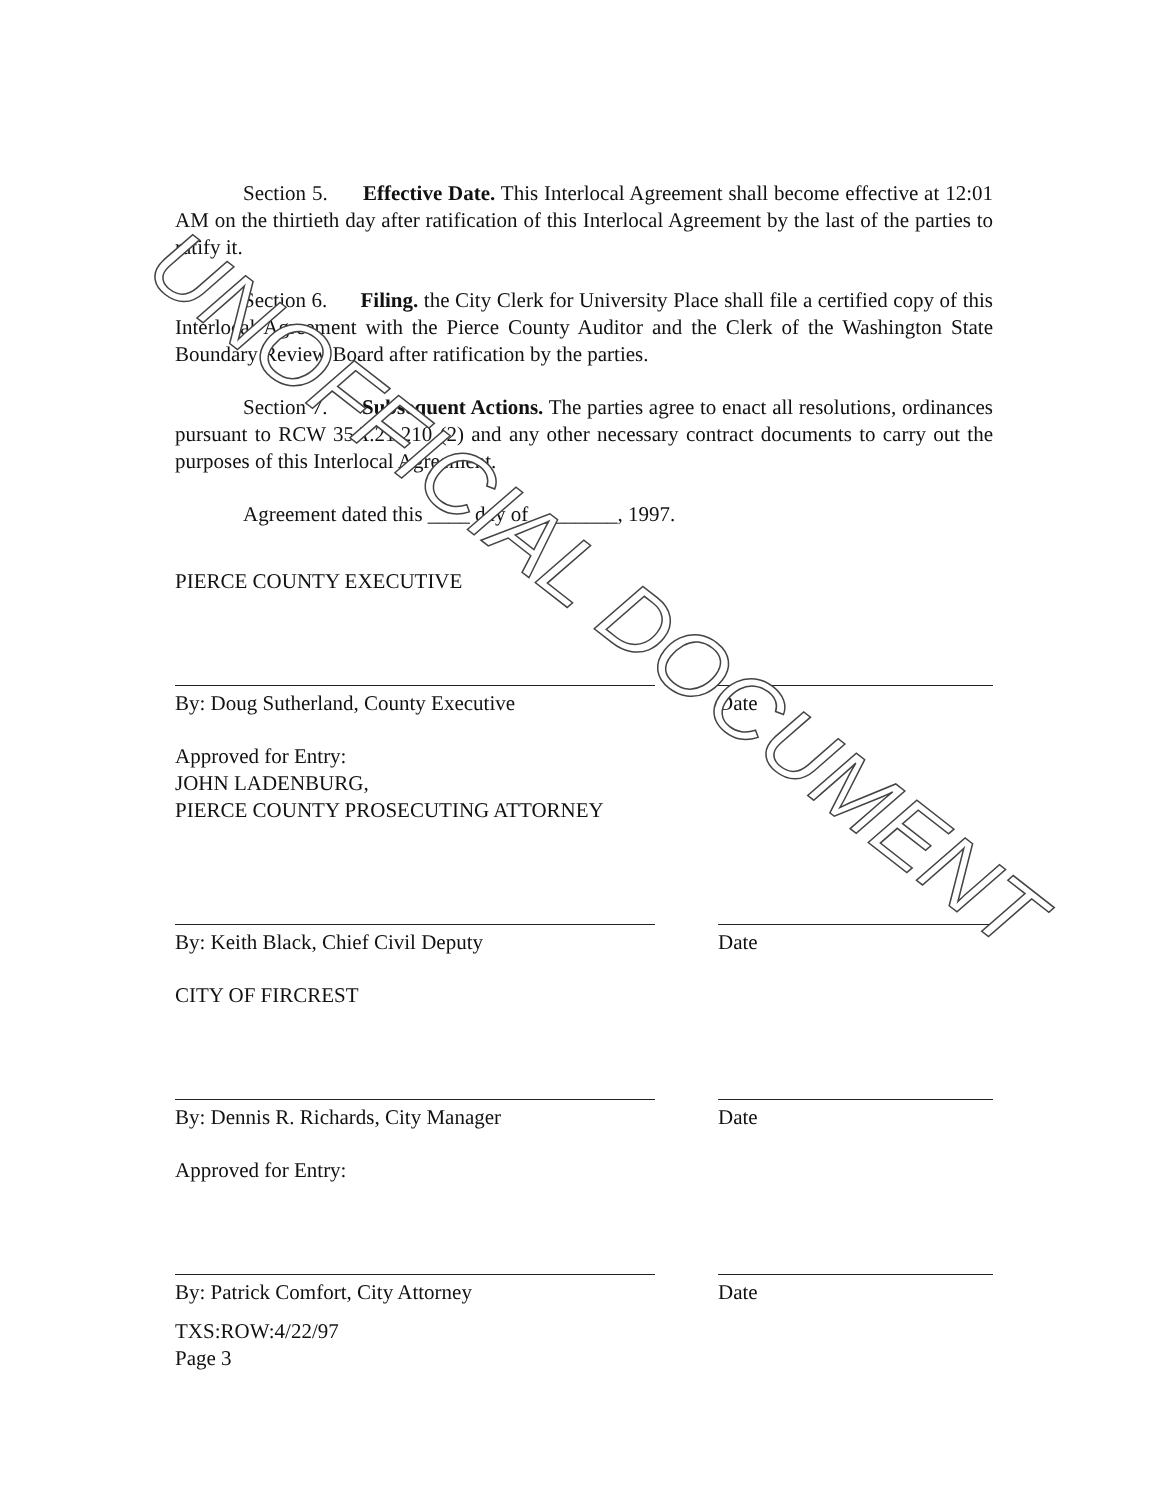Section 5. Effective Date. This Interlocal Agreement shall become effective at 12:01 AM on the thirtieth day after ratification of this Interlocal Agreement by the last of the parties to ratify it.
Section 6. Filing. the City Clerk for University Place shall file a certified copy of this Interlocal Agreement with the Pierce County Auditor and the Clerk of the Washington State Boundary Review Board after ratification by the parties.
Section 7. Subsequent Actions. The parties agree to enact all resolutions, ordinances pursuant to RCW 35A.21.210 (2) and any other necessary contract documents to carry out the purposes of this Interlocal Agreement.
Agreement dated this ____ day of ________, 1997.
PIERCE COUNTY EXECUTIVE
By: Doug Sutherland, County Executive Date
Approved for Entry:
JOHN LADENBURG,
PIERCE COUNTY PROSECUTING ATTORNEY
By: Keith Black, Chief Civil Deputy Date
CITY OF FIRCREST
By: Dennis R. Richards, City Manager Date
Approved for Entry:
By: Patrick Comfort, City Attorney Date
TXS:ROW:4/22/97
Page 3
UNOFFICIAL DOCUMENT